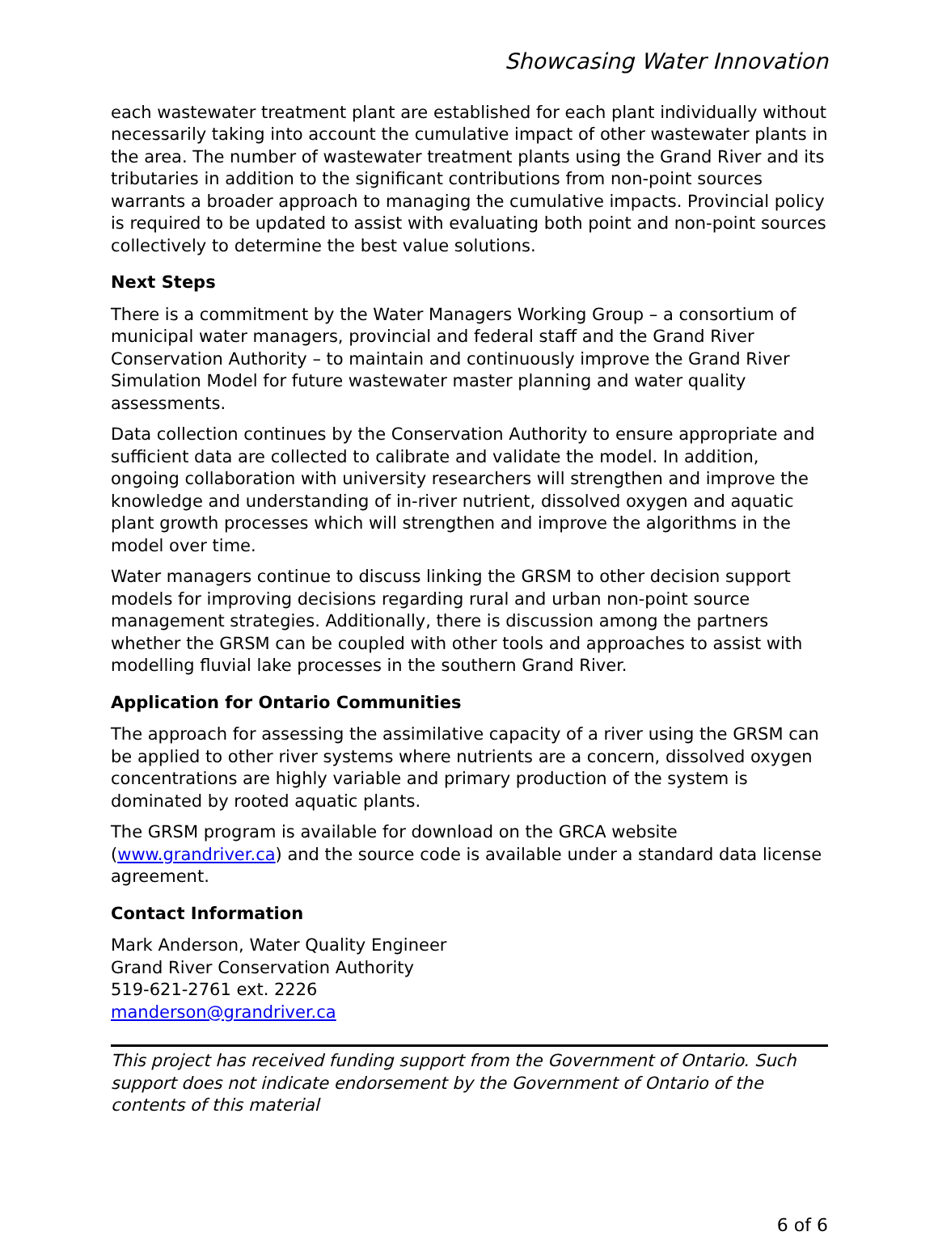Showcasing Water Innovation
each wastewater treatment plant are established for each plant individually without necessarily taking into account the cumulative impact of other wastewater plants in the area. The number of wastewater treatment plants using the Grand River and its tributaries in addition to the significant contributions from non-point sources warrants a broader approach to managing the cumulative impacts. Provincial policy is required to be updated to assist with evaluating both point and non-point sources collectively to determine the best value solutions.
Next Steps
There is a commitment by the Water Managers Working Group – a consortium of municipal water managers, provincial and federal staff and the Grand River Conservation Authority – to maintain and continuously improve the Grand River Simulation Model for future wastewater master planning and water quality assessments.
Data collection continues by the Conservation Authority to ensure appropriate and sufficient data are collected to calibrate and validate the model. In addition, ongoing collaboration with university researchers will strengthen and improve the knowledge and understanding of in-river nutrient, dissolved oxygen and aquatic plant growth processes which will strengthen and improve the algorithms in the model over time.
Water managers continue to discuss linking the GRSM to other decision support models for improving decisions regarding rural and urban non-point source management strategies. Additionally, there is discussion among the partners whether the GRSM can be coupled with other tools and approaches to assist with modelling fluvial lake processes in the southern Grand River.
Application for Ontario Communities
The approach for assessing the assimilative capacity of a river using the GRSM can be applied to other river systems where nutrients are a concern, dissolved oxygen concentrations are highly variable and primary production of the system is dominated by rooted aquatic plants.
The GRSM program is available for download on the GRCA website (www.grandriver.ca) and the source code is available under a standard data license agreement.
Contact Information
Mark Anderson, Water Quality Engineer
Grand River Conservation Authority
519-621-2761 ext. 2226
manderson@grandriver.ca
This project has received funding support from the Government of Ontario. Such support does not indicate endorsement by the Government of Ontario of the contents of this material
6 of 6